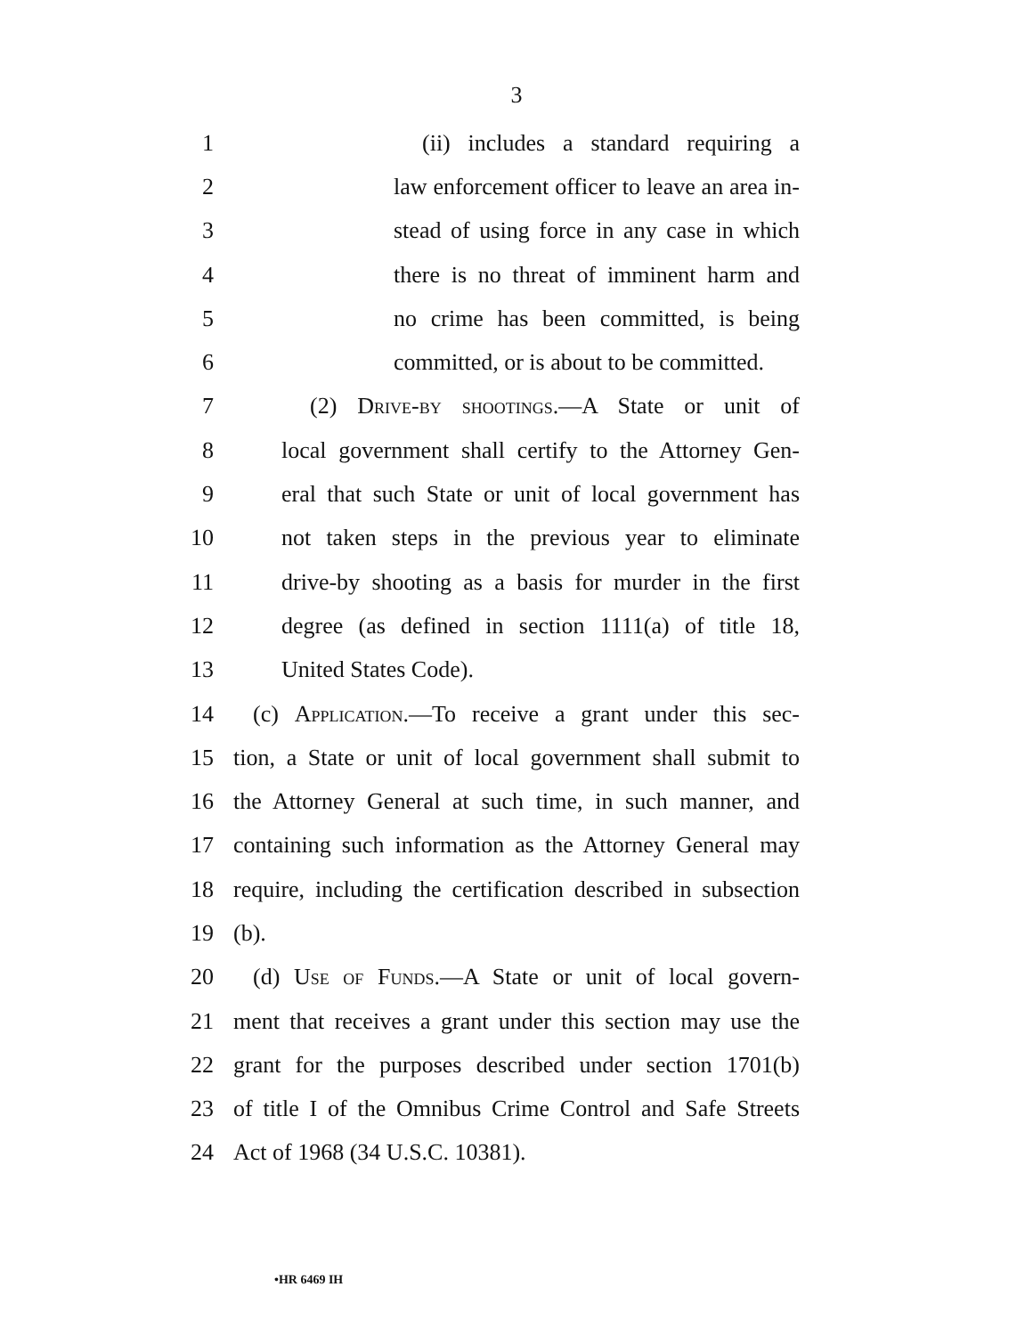3
1 (ii) includes a standard requiring a
2 law enforcement officer to leave an area in-
3 stead of using force in any case in which
4 there is no threat of imminent harm and
5 no crime has been committed, is being
6 committed, or is about to be committed.
7 (2) Drive-by shootings.—A State or unit of
8 local government shall certify to the Attorney Gen-
9 eral that such State or unit of local government has
10 not taken steps in the previous year to eliminate
11 drive-by shooting as a basis for murder in the first
12 degree (as defined in section 1111(a) of title 18,
13 United States Code).
14 (c) Application.—To receive a grant under this sec-
15 tion, a State or unit of local government shall submit to
16 the Attorney General at such time, in such manner, and
17 containing such information as the Attorney General may
18 require, including the certification described in subsection
19 (b).
20 (d) Use of Funds.—A State or unit of local govern-
21 ment that receives a grant under this section may use the
22 grant for the purposes described under section 1701(b)
23 of title I of the Omnibus Crime Control and Safe Streets
24 Act of 1968 (34 U.S.C. 10381).
•HR 6469 IH